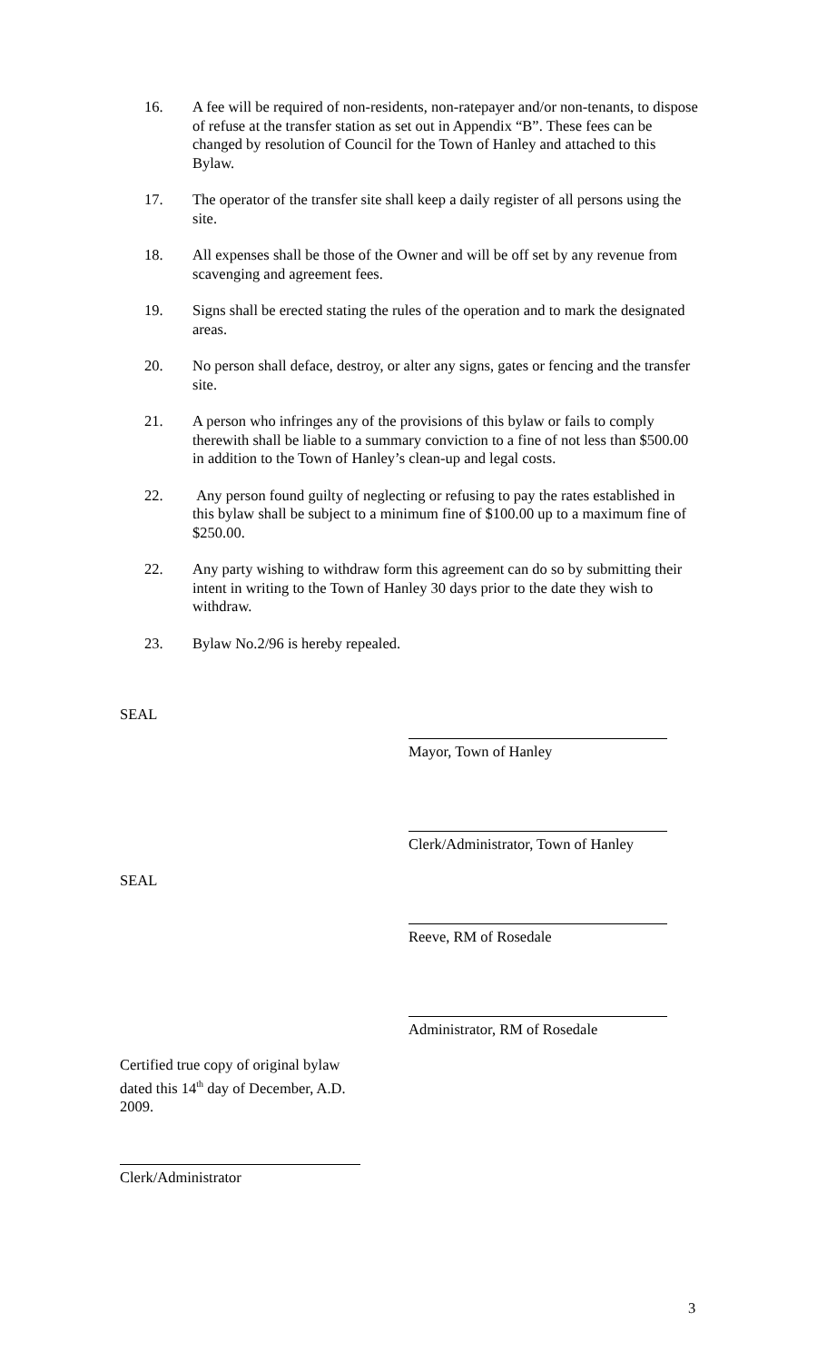16. A fee will be required of non-residents, non-ratepayer and/or non-tenants, to dispose of refuse at the transfer station as set out in Appendix “B”. These fees can be changed by resolution of Council for the Town of Hanley and attached to this Bylaw.
17. The operator of the transfer site shall keep a daily register of all persons using the site.
18. All expenses shall be those of the Owner and will be off set by any revenue from scavenging and agreement fees.
19. Signs shall be erected stating the rules of the operation and to mark the designated areas.
20. No person shall deface, destroy, or alter any signs, gates or fencing and the transfer site.
21. A person who infringes any of the provisions of this bylaw or fails to comply therewith shall be liable to a summary conviction to a fine of not less than $500.00 in addition to the Town of Hanley’s clean-up and legal costs.
22. Any person found guilty of neglecting or refusing to pay the rates established in this bylaw shall be subject to a minimum fine of $100.00 up to a maximum fine of $250.00.
22. Any party wishing to withdraw form this agreement can do so by submitting their intent in writing to the Town of Hanley 30 days prior to the date they wish to withdraw.
23. Bylaw No.2/96 is hereby repealed.
SEAL
Mayor, Town of Hanley
Clerk/Administrator, Town of Hanley
SEAL
Reeve, RM of Rosedale
Administrator, RM of Rosedale
Certified true copy of original bylaw dated this 14<sup>th</sup> day of December, A.D. 2009.
Clerk/Administrator
3